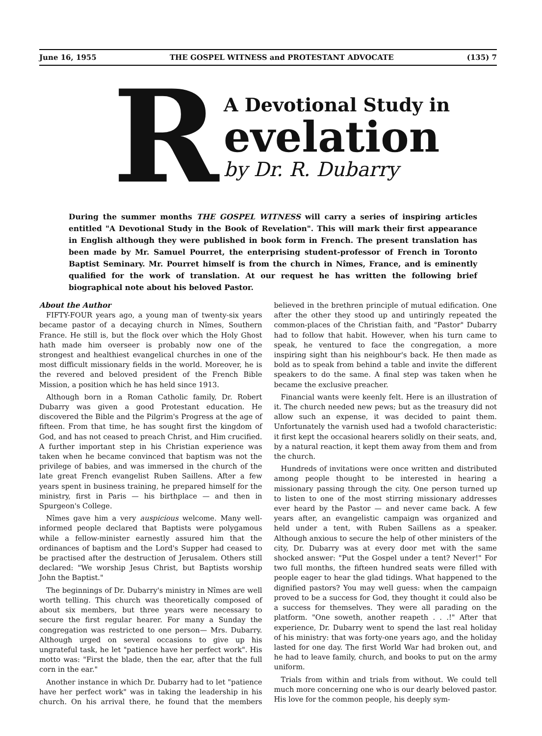June 16, 1955 THE GOSPEL WITNESS and PROTESTANT ADVOCATE (135) 7
R
A Devotional Study in
evelation
by Dr. R. Dubarry
During the summer months THE GOSPEL WITNESS will carry a series of inspiring articles entitled "A Devotional Study in the Book of Revelation". This will mark their first appearance in English although they were published in book form in French. The present translation has been made by Mr. Samuel Pourret, the enterprising student-professor of French in Toronto Baptist Seminary. Mr. Pourret himself is from the church in Nîmes, France, and is eminently qualified for the work of translation. At our request he has written the following brief biographical note about his beloved Pastor.
About the Author
FIFTY-FOUR years ago, a young man of twenty-six years became pastor of a decaying church in Nîmes, Southern France. He still is, but the flock over which the Holy Ghost hath made him overseer is probably now one of the strongest and healthiest evangelical churches in one of the most difficult missionary fields in the world. Moreover, he is the revered and beloved president of the French Bible Mission, a position which he has held since 1913.
Although born in a Roman Catholic family, Dr. Robert Dubarry was given a good Protestant education. He discovered the Bible and the Pilgrim's Progress at the age of fifteen. From that time, he has sought first the kingdom of God, and has not ceased to preach Christ, and Him crucified. A further important step in his Christian experience was taken when he became convinced that baptism was not the privilege of babies, and was immersed in the church of the late great French evangelist Ruben Saillens. After a few years spent in business training, he prepared himself for the ministry, first in Paris — his birthplace — and then in Spurgeon's College.
Nîmes gave him a very auspicious welcome. Many well-informed people declared that Baptists were polygamous while a fellow-minister earnestly assured him that the ordinances of baptism and the Lord's Supper had ceased to be practised after the destruction of Jerusalem. Others still declared: "We worship Jesus Christ, but Baptists worship John the Baptist."
The beginnings of Dr. Dubarry's ministry in Nîmes are well worth telling. This church was theoretically composed of about six members, but three years were necessary to secure the first regular hearer. For many a Sunday the congregation was restricted to one person— Mrs. Dubarry. Although urged on several occasions to give up his ungrateful task, he let "patience have her perfect work". His motto was: "First the blade, then the ear, after that the full corn in the ear."
Another instance in which Dr. Dubarry had to let "patience have her perfect work" was in taking the leadership in his church. On his arrival there, he found that the members believed in the brethren principle of mutual edification. One after the other they stood up and untiringly repeated the common-places of the Christian faith, and "Pastor" Dubarry had to follow that habit. However, when his turn came to speak, he ventured to face the congregation, a more inspiring sight than his neighbour's back. He then made as bold as to speak from behind a table and invite the different speakers to do the same. A final step was taken when he became the exclusive preacher.
Financial wants were keenly felt. Here is an illustration of it. The church needed new pews; but as the treasury did not allow such an expense, it was decided to paint them. Unfortunately the varnish used had a twofold characteristic: it first kept the occasional hearers solidly on their seats, and, by a natural reaction, it kept them away from them and from the church.
Hundreds of invitations were once written and distributed among people thought to be interested in hearing a missionary passing through the city. One person turned up to listen to one of the most stirring missionary addresses ever heard by the Pastor — and never came back. A few years after, an evangelistic campaign was organized and held under a tent, with Ruben Saillens as a speaker. Although anxious to secure the help of other ministers of the city, Dr. Dubarry was at every door met with the same shocked answer: "Put the Gospel under a tent? Never!" For two full months, the fifteen hundred seats were filled with people eager to hear the glad tidings. What happened to the dignified pastors? You may well guess: when the campaign proved to be a success for God, they thought it could also be a success for themselves. They were all parading on the platform. "One soweth, another reapeth . . .!" After that experience, Dr. Dubarry went to spend the last real holiday of his ministry: that was forty-one years ago, and the holiday lasted for one day. The first World War had broken out, and he had to leave family, church, and books to put on the army uniform.
Trials from within and trials from without. We could tell much more concerning one who is our dearly beloved pastor. His love for the common people, his deeply sym-